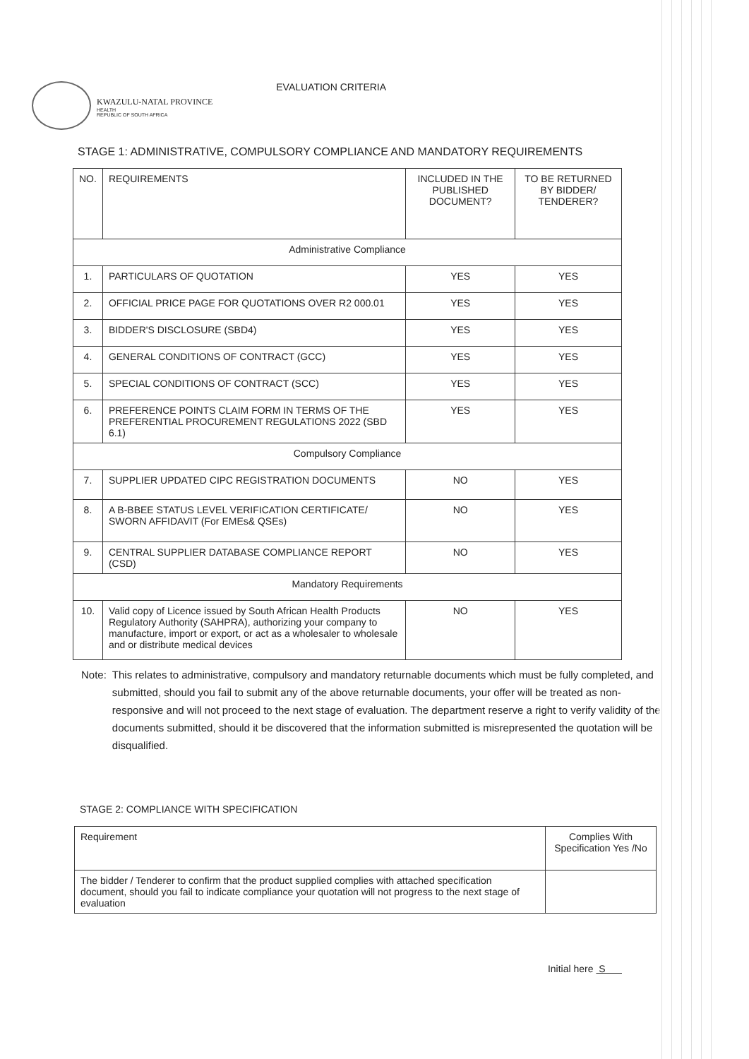KWAZULU-NATAL PROVINCE
HEALTH
REPUBLIC OF SOUTH AFRICA
EVALUATION CRITERIA
STAGE 1: ADMINISTRATIVE, COMPULSORY COMPLIANCE AND MANDATORY REQUIREMENTS
| NO. | REQUIREMENTS | INCLUDED IN THE PUBLISHED DOCUMENT? | TO BE RETURNED BY BIDDER/ TENDERER? |
| --- | --- | --- | --- |
| Administrative Compliance | | | |
| 1. | PARTICULARS OF QUOTATION | YES | YES |
| 2. | OFFICIAL PRICE PAGE FOR QUOTATIONS OVER R2 000.01 | YES | YES |
| 3. | BIDDER'S DISCLOSURE (SBD4) | YES | YES |
| 4. | GENERAL CONDITIONS OF CONTRACT (GCC) | YES | YES |
| 5. | SPECIAL CONDITIONS OF CONTRACT (SCC) | YES | YES |
| 6. | PREFERENCE POINTS CLAIM FORM IN TERMS OF THE PREFERENTIAL PROCUREMENT REGULATIONS 2022 (SBD 6.1) | YES | YES |
| Compulsory Compliance | | | |
| 7. | SUPPLIER UPDATED CIPC REGISTRATION DOCUMENTS | NO | YES |
| 8. | A B-BBEE STATUS LEVEL VERIFICATION CERTIFICATE/ SWORN AFFIDAVIT (For EMEs& QSEs) | NO | YES |
| 9. | CENTRAL SUPPLIER DATABASE COMPLIANCE REPORT (CSD) | NO | YES |
| Mandatory Requirements | | | |
| 10. | Valid copy of Licence issued by South African Health Products Regulatory Authority (SAHPRA), authorizing your company to manufacture, import or export, or act as a wholesaler to wholesale and or distribute medical devices | NO | YES |
Note: This relates to administrative, compulsory and mandatory returnable documents which must be fully completed, and submitted, should you fail to submit any of the above returnable documents, your offer will be treated as non-responsive and will not proceed to the next stage of evaluation. The department reserve a right to verify validity of the documents submitted, should it be discovered that the information submitted is misrepresented the quotation will be disqualified.
STAGE 2: COMPLIANCE WITH SPECIFICATION
| Requirement | Complies With Specification Yes /No |
| The bidder / Tenderer to confirm that the product supplied complies with attached specification document, should you fail to indicate compliance your quotation will not progress to the next stage of evaluation | |
Initial here S